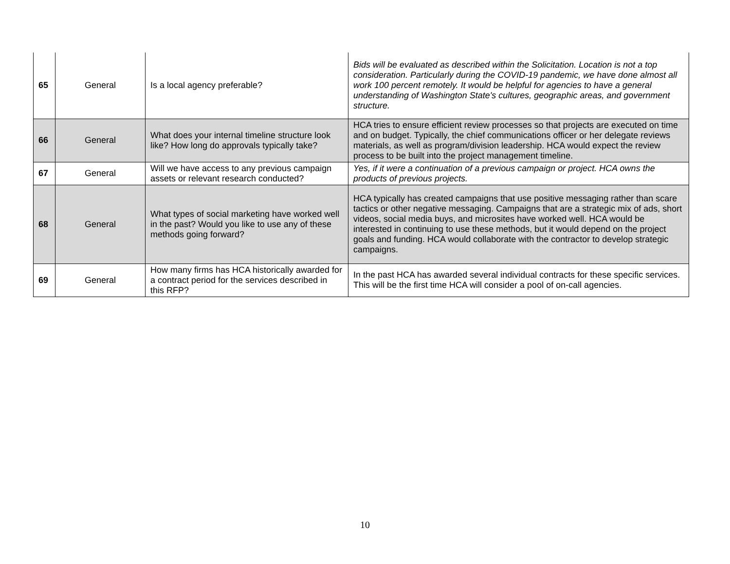| 65 | General | Is a local agency preferable? | Bids will be evaluated as described within the Solicitation. Location is not a top consideration. Particularly during the COVID-19 pandemic, we have done almost all work 100 percent remotely. It would be helpful for agencies to have a general understanding of Washington State's cultures, geographic areas, and government structure. |
| 66 | General | What does your internal timeline structure look like? How long do approvals typically take? | HCA tries to ensure efficient review processes so that projects are executed on time and on budget. Typically, the chief communications officer or her delegate reviews materials, as well as program/division leadership. HCA would expect the review process to be built into the project management timeline. |
| 67 | General | Will we have access to any previous campaign assets or relevant research conducted? | Yes, if it were a continuation of a previous campaign or project. HCA owns the products of previous projects. |
| 68 | General | What types of social marketing have worked well in the past? Would you like to use any of these methods going forward? | HCA typically has created campaigns that use positive messaging rather than scare tactics or other negative messaging. Campaigns that are a strategic mix of ads, short videos, social media buys, and microsites have worked well. HCA would be interested in continuing to use these methods, but it would depend on the project goals and funding. HCA would collaborate with the contractor to develop strategic campaigns. |
| 69 | General | How many firms has HCA historically awarded for a contract period for the services described in this RFP? | In the past HCA has awarded several individual contracts for these specific services. This will be the first time HCA will consider a pool of on-call agencies. |
10